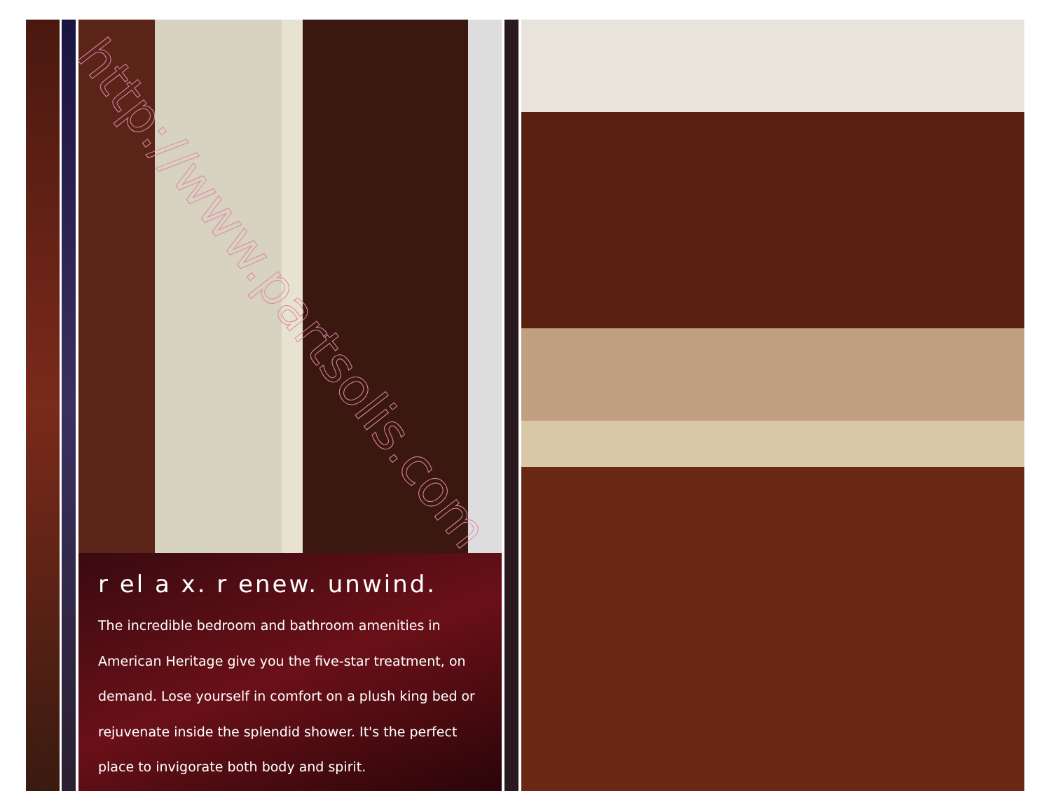http://www.partsolis.com
r el a x. r enew. unwind.
The incredible bedroom and bathroom amenities in American Heritage give you the five-star treatment, on demand. Lose yourself in comfort on a plush king bed or rejuvenate inside the splendid shower. It's the perfect place to invigorate both body and spirit.